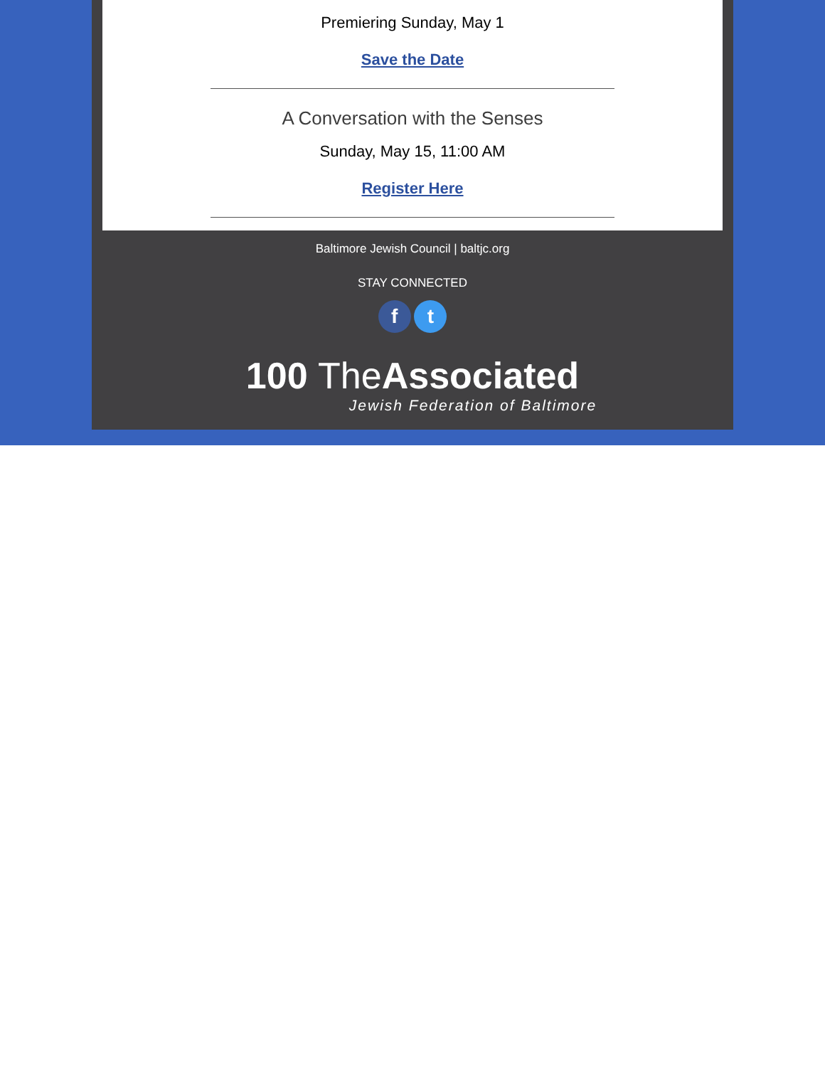Premiering Sunday, May 1
Save the Date
A Conversation with the Senses
Sunday, May 15, 11:00 AM
Register Here
Baltimore Jewish Council | baltjc.org
STAY CONNECTED
f t
100 The Associated
Jewish Federation of Baltimore